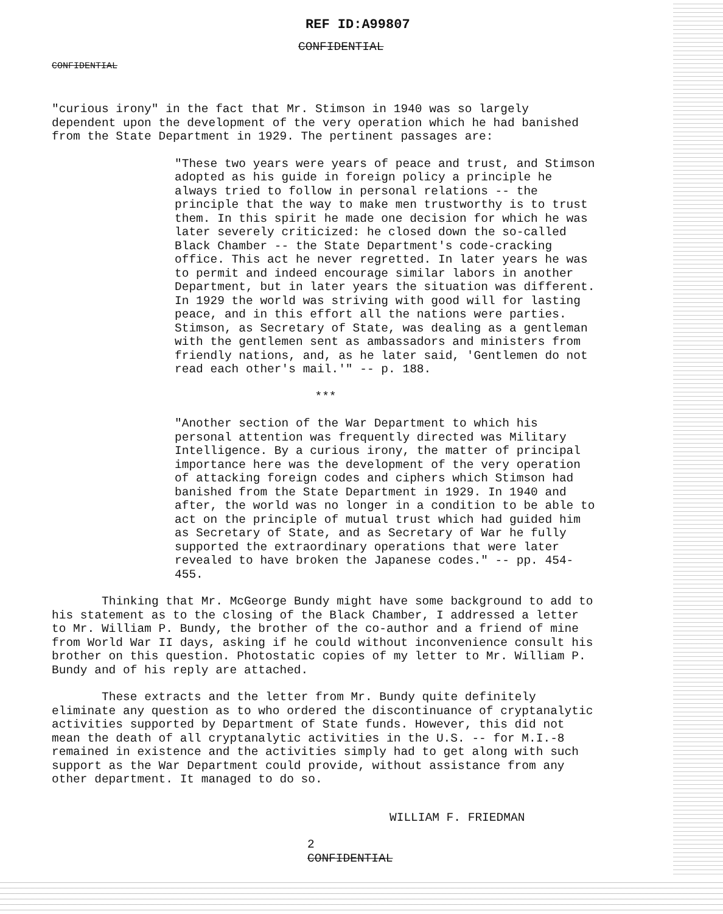REF ID:A99807
CONFIDENTIAL
CONFIDENTIAL
"curious irony" in the fact that Mr. Stimson in 1940 was so largely dependent upon the development of the very operation which he had banished from the State Department in 1929. The pertinent passages are:
"These two years were years of peace and trust, and Stimson adopted as his guide in foreign policy a principle he always tried to follow in personal relations -- the principle that the way to make men trustworthy is to trust them. In this spirit he made one decision for which he was later severely criticized: he closed down the so-called Black Chamber -- the State Department's code-cracking office. This act he never regretted. In later years he was to permit and indeed encourage similar labors in another Department, but in later years the situation was different. In 1929 the world was striving with good will for lasting peace, and in this effort all the nations were parties. Stimson, as Secretary of State, was dealing as a gentleman with the gentlemen sent as ambassadors and ministers from friendly nations, and, as he later said, 'Gentlemen do not read each other's mail.'" -- p. 188.
***
"Another section of the War Department to which his personal attention was frequently directed was Military Intelligence. By a curious irony, the matter of principal importance here was the development of the very operation of attacking foreign codes and ciphers which Stimson had banished from the State Department in 1929. In 1940 and after, the world was no longer in a condition to be able to act on the principle of mutual trust which had guided him as Secretary of State, and as Secretary of War he fully supported the extraordinary operations that were later revealed to have broken the Japanese codes." -- pp. 454-455.
Thinking that Mr. McGeorge Bundy might have some background to add to his statement as to the closing of the Black Chamber, I addressed a letter to Mr. William P. Bundy, the brother of the co-author and a friend of mine from World War II days, asking if he could without inconvenience consult his brother on this question. Photostatic copies of my letter to Mr. William P. Bundy and of his reply are attached.
These extracts and the letter from Mr. Bundy quite definitely eliminate any question as to who ordered the discontinuance of cryptanalytic activities supported by Department of State funds. However, this did not mean the death of all cryptanalytic activities in the U.S. -- for M.I.-8 remained in existence and the activities simply had to get along with such support as the War Department could provide, without assistance from any other department. It managed to do so.
WILLIAM F. FRIEDMAN
2
CONFIDENTIAL